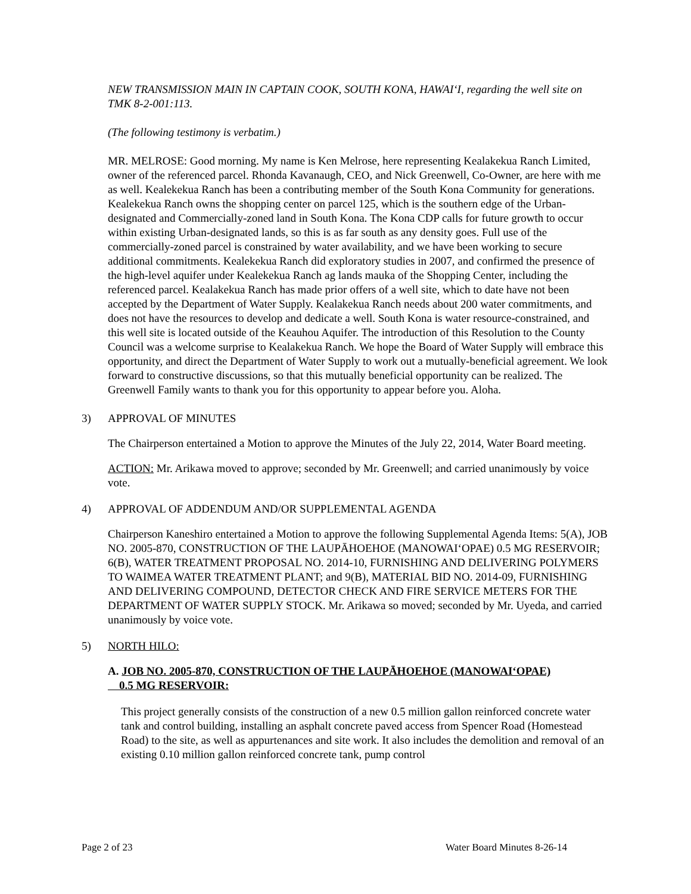NEW TRANSMISSION MAIN IN CAPTAIN COOK, SOUTH KONA, HAWAI‘I, regarding the well site on TMK 8-2-001:113.
(The following testimony is verbatim.)
MR. MELROSE: Good morning. My name is Ken Melrose, here representing Kealakekua Ranch Limited, owner of the referenced parcel. Rhonda Kavanaugh, CEO, and Nick Greenwell, Co-Owner, are here with me as well. Kealekekua Ranch has been a contributing member of the South Kona Community for generations. Kealekekua Ranch owns the shopping center on parcel 125, which is the southern edge of the Urban-designated and Commercially-zoned land in South Kona. The Kona CDP calls for future growth to occur within existing Urban-designated lands, so this is as far south as any density goes. Full use of the commercially-zoned parcel is constrained by water availability, and we have been working to secure additional commitments. Kealekekua Ranch did exploratory studies in 2007, and confirmed the presence of the high-level aquifer under Kealekekua Ranch ag lands mauka of the Shopping Center, including the referenced parcel. Kealakekua Ranch has made prior offers of a well site, which to date have not been accepted by the Department of Water Supply. Kealakekua Ranch needs about 200 water commitments, and does not have the resources to develop and dedicate a well. South Kona is water resource-constrained, and this well site is located outside of the Keauhou Aquifer. The introduction of this Resolution to the County Council was a welcome surprise to Kealakekua Ranch. We hope the Board of Water Supply will embrace this opportunity, and direct the Department of Water Supply to work out a mutually-beneficial agreement. We look forward to constructive discussions, so that this mutually beneficial opportunity can be realized. The Greenwell Family wants to thank you for this opportunity to appear before you. Aloha.
3) APPROVAL OF MINUTES
The Chairperson entertained a Motion to approve the Minutes of the July 22, 2014, Water Board meeting.
ACTION: Mr. Arikawa moved to approve; seconded by Mr. Greenwell; and carried unanimously by voice vote.
4) APPROVAL OF ADDENDUM AND/OR SUPPLEMENTAL AGENDA
Chairperson Kaneshiro entertained a Motion to approve the following Supplemental Agenda Items: 5(A), JOB NO. 2005-870, CONSTRUCTION OF THE LAUPĀHOEHOE (MANOWAI‘OPAE) 0.5 MG RESERVOIR; 6(B), WATER TREATMENT PROPOSAL NO. 2014-10, FURNISHING AND DELIVERING POLYMERS TO WAIMEA WATER TREATMENT PLANT; and 9(B), MATERIAL BID NO. 2014-09, FURNISHING AND DELIVERING COMPOUND, DETECTOR CHECK AND FIRE SERVICE METERS FOR THE DEPARTMENT OF WATER SUPPLY STOCK. Mr. Arikawa so moved; seconded by Mr. Uyeda, and carried unanimously by voice vote.
5) NORTH HILO:
A. JOB NO. 2005-870, CONSTRUCTION OF THE LAUPĀHOEHOE (MANOWAI‘OPAE)
0.5 MG RESERVOIR:
This project generally consists of the construction of a new 0.5 million gallon reinforced concrete water tank and control building, installing an asphalt concrete paved access from Spencer Road (Homestead Road) to the site, as well as appurtenances and site work. It also includes the demolition and removal of an existing 0.10 million gallon reinforced concrete tank, pump control
Page 2 of 23 Water Board Minutes 8-26-14